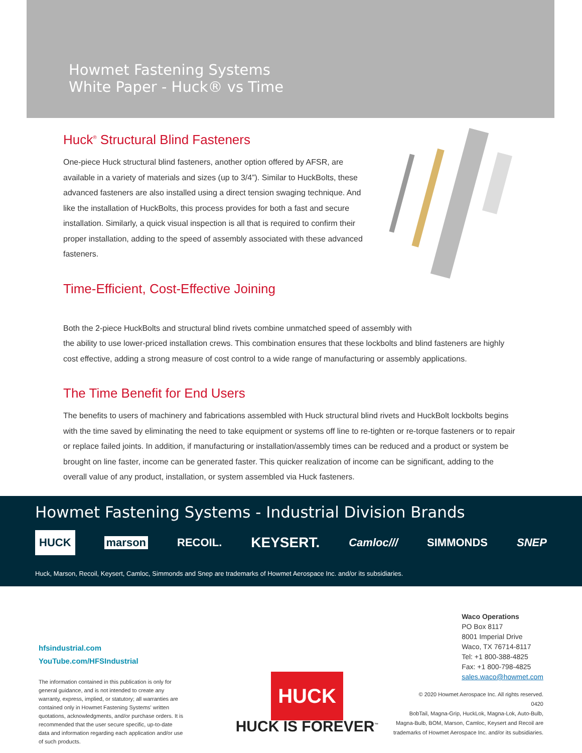Howmet Fastening Systems
White Paper - Huck® vs Time
Huck<sup>®</sup> Structural Blind Fasteners
One-piece Huck structural blind fasteners, another option offered by AFSR, are available in a variety of materials and sizes (up to 3/4”). Similar to HuckBolts, these advanced fasteners are also installed using a direct tension swaging technique. And like the installation of HuckBolts, this process provides for both a fast and secure installation. Similarly, a quick visual inspection is all that is required to confirm their proper installation, adding to the speed of assembly associated with these advanced fasteners.
Time-Efficient, Cost-Effective Joining
Both the 2-piece HuckBolts and structural blind rivets combine unmatched speed of assembly with
the ability to use lower-priced installation crews. This combination ensures that these lockbolts and blind fasteners are highly cost effective, adding a strong measure of cost control to a wide range of manufacturing or assembly applications.
The Time Benefit for End Users
The benefits to users of machinery and fabrications assembled with Huck structural blind rivets and HuckBolt lockbolts begins with the time saved by eliminating the need to take equipment or systems off line to re-tighten or re-torque fasteners or to repair or replace failed joints. In addition, if manufacturing or installation/assembly times can be reduced and a product or system be brought on line faster, income can be generated faster. This quicker realization of income can be significant, adding to the overall value of any product, installation, or system assembled via Huck fasteners.
Howmet Fastening Systems - Industrial Division Brands
HUCK marson RECOIL. KEYSERT. Camloc/// SIMMONDS SNEP
Huck, Marson, Recoil, Keysert, Camloc, Simmonds and Snep are trademarks of Howmet Aerospace Inc. and/or its subsidiaries.
hfsindustrial.com
YouTube.com/HFSIndustrial
The information contained in this publication is only for general guidance, and is not intended to create any warranty, express, implied, or statutory; all warranties are contained only in Howmet Fastening Systems' written quotations, acknowledgments, and/or purchase orders. It is recommended that the user secure specific, up-to-date data and information regarding each application and/or use of such products.
HUCK
HUCK IS FOREVER<sup>™</sup>
Waco Operations
PO Box 8117
8001 Imperial Drive
Waco, TX 76714-8117
Tel: +1 800-388-4825
Fax: +1 800-798-4825
sales.waco@howmet.com
© 2020 Howmet Aerospace Inc. All rights reserved.
0420
BobTail, Magna-Grip, HuckLok, Magna-Lok, Auto-Bulb, Magna-Bulb, BOM, Marson, Camloc, Keysert and Recoil are trademarks of Howmet Aerospace Inc. and/or its subsidiaries.